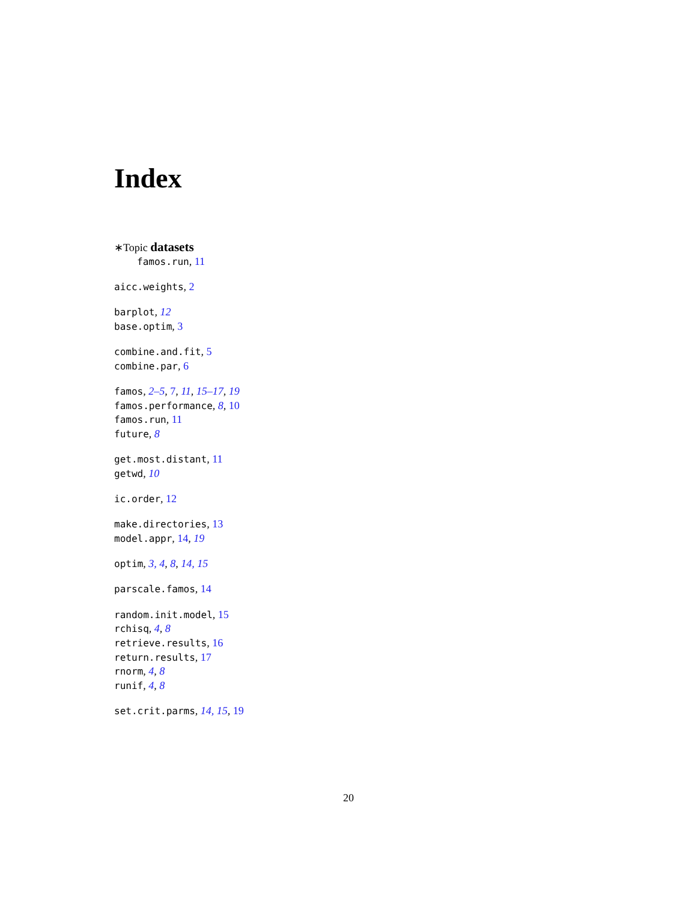Index
∗Topic datasets
famos.run, 11
aicc.weights, 2
barplot, 12
base.optim, 3
combine.and.fit, 5
combine.par, 6
famos, 2–5, 7, 11, 15–17, 19
famos.performance, 8, 10
famos.run, 11
future, 8
get.most.distant, 11
getwd, 10
ic.order, 12
make.directories, 13
model.appr, 14, 19
optim, 3, 4, 8, 14, 15
parscale.famos, 14
random.init.model, 15
rchisq, 4, 8
retrieve.results, 16
return.results, 17
rnorm, 4, 8
runif, 4, 8
set.crit.parms, 14, 15, 19
20